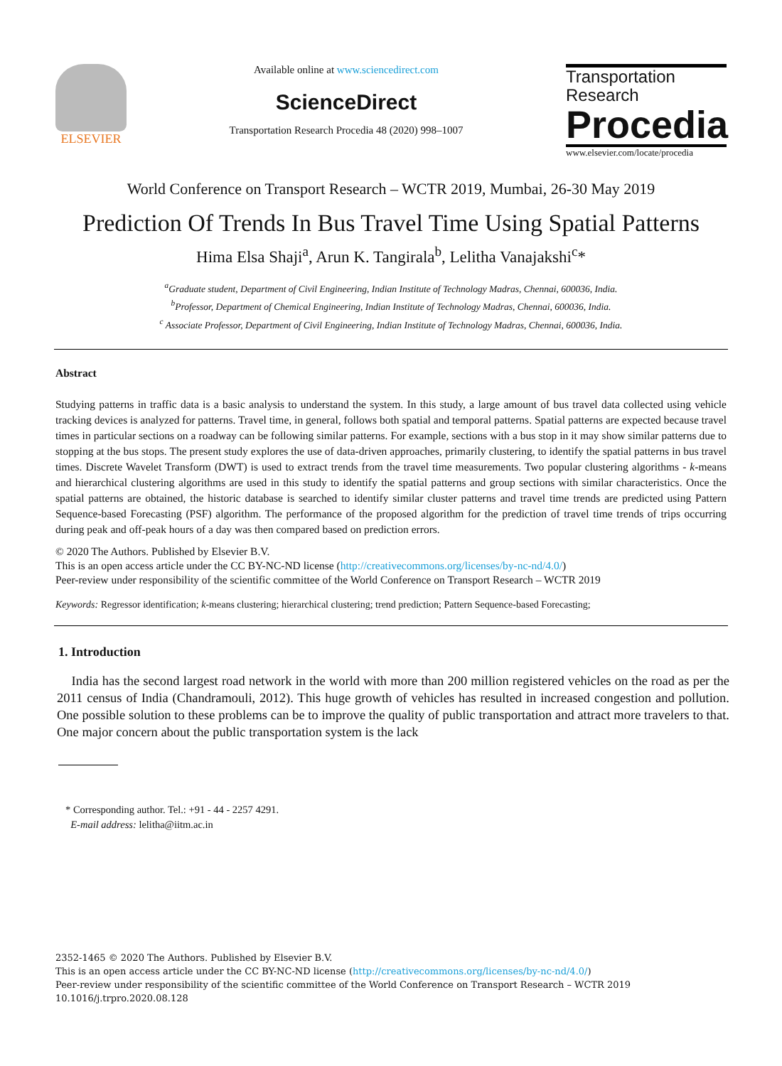ELSEVIER
Available online at www.sciencedirect.com
ScienceDirect
Transportation Research Procedia 48 (2020) 998–1007
Transportation
Research
Procedia
www.elsevier.com/locate/procedia
World Conference on Transport Research – WCTR 2019, Mumbai, 26-30 May 2019
Prediction Of Trends In Bus Travel Time Using Spatial Patterns
Hima Elsa Shaji<sup>a</sup>, Arun K. Tangirala<sup>b</sup>, Lelitha Vanajakshi<sup>c</sup>*
<sup>a</sup> Graduate student, Department of Civil Engineering, Indian Institute of Technology Madras, Chennai, 600036, India.
<sup>b</sup> Professor, Department of Chemical Engineering, Indian Institute of Technology Madras, Chennai, 600036, India.
<sup>c</sup> Associate Professor, Department of Civil Engineering, Indian Institute of Technology Madras, Chennai, 600036, India.
Abstract
Studying patterns in traffic data is a basic analysis to understand the system. In this study, a large amount of bus travel data collected using vehicle tracking devices is analyzed for patterns. Travel time, in general, follows both spatial and temporal patterns. Spatial patterns are expected because travel times in particular sections on a roadway can be following similar patterns. For example, sections with a bus stop in it may show similar patterns due to stopping at the bus stops. The present study explores the use of data-driven approaches, primarily clustering, to identify the spatial patterns in bus travel times. Discrete Wavelet Transform (DWT) is used to extract trends from the travel time measurements. Two popular clustering algorithms - k-means and hierarchical clustering algorithms are used in this study to identify the spatial patterns and group sections with similar characteristics. Once the spatial patterns are obtained, the historic database is searched to identify similar cluster patterns and travel time trends are predicted using Pattern Sequence-based Forecasting (PSF) algorithm. The performance of the proposed algorithm for the prediction of travel time trends of trips occurring during peak and off-peak hours of a day was then compared based on prediction errors.
© 2020 The Authors. Published by Elsevier B.V.
This is an open access article under the CC BY-NC-ND license (http://creativecommons.org/licenses/by-nc-nd/4.0/)
Peer-review under responsibility of the scientific committee of the World Conference on Transport Research – WCTR 2019
Keywords: Regressor identification; k-means clustering; hierarchical clustering; trend prediction; Pattern Sequence-based Forecasting;
1. Introduction
India has the second largest road network in the world with more than 200 million registered vehicles on the road as per the 2011 census of India (Chandramouli, 2012). This huge growth of vehicles has resulted in increased congestion and pollution. One possible solution to these problems can be to improve the quality of public transportation and attract more travelers to that. One major concern about the public transportation system is the lack
* Corresponding author. Tel.: +91 - 44 - 2257 4291.
E-mail address: lelitha@iitm.ac.in
2352-1465 © 2020 The Authors. Published by Elsevier B.V.
This is an open access article under the CC BY-NC-ND license (http://creativecommons.org/licenses/by-nc-nd/4.0/)
Peer-review under responsibility of the scientific committee of the World Conference on Transport Research – WCTR 2019
10.1016/j.trpro.2020.08.128